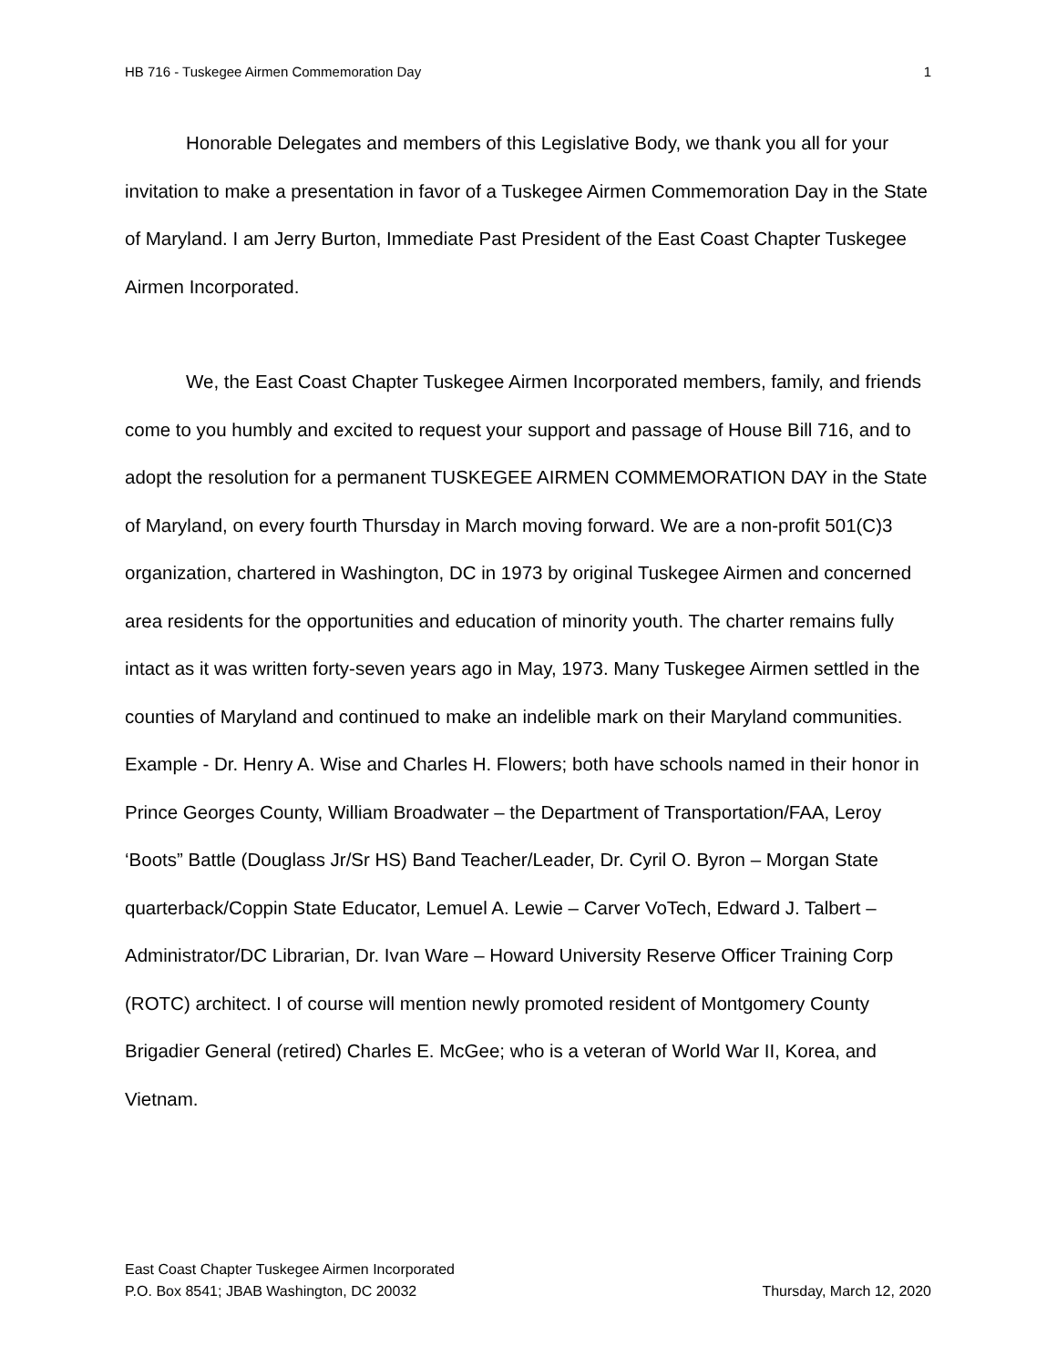HB 716 - Tuskegee Airmen Commemoration Day 1
Honorable Delegates and members of this Legislative Body, we thank you all for your invitation to make a presentation in favor of a Tuskegee Airmen Commemoration Day in the State of Maryland. I am Jerry Burton, Immediate Past President of the East Coast Chapter Tuskegee Airmen Incorporated.
We, the East Coast Chapter Tuskegee Airmen Incorporated members, family, and friends come to you humbly and excited to request your support and passage of House Bill 716, and to adopt the resolution for a permanent TUSKEGEE AIRMEN COMMEMORATION DAY in the State of Maryland, on every fourth Thursday in March moving forward. We are a non-profit 501(C)3 organization, chartered in Washington, DC in 1973 by original Tuskegee Airmen and concerned area residents for the opportunities and education of minority youth. The charter remains fully intact as it was written forty-seven years ago in May, 1973. Many Tuskegee Airmen settled in the counties of Maryland and continued to make an indelible mark on their Maryland communities. Example - Dr. Henry A. Wise and Charles H. Flowers; both have schools named in their honor in Prince Georges County, William Broadwater – the Department of Transportation/FAA, Leroy ‘Boots” Battle (Douglass Jr/Sr HS) Band Teacher/Leader, Dr. Cyril O. Byron – Morgan State quarterback/Coppin State Educator, Lemuel A. Lewie – Carver VoTech, Edward J. Talbert – Administrator/DC Librarian, Dr. Ivan Ware – Howard University Reserve Officer Training Corp (ROTC) architect. I of course will mention newly promoted resident of Montgomery County Brigadier General (retired) Charles E. McGee; who is a veteran of World War II, Korea, and Vietnam.
East Coast Chapter Tuskegee Airmen Incorporated
P.O. Box 8541; JBAB Washington, DC 20032 Thursday, March 12, 2020